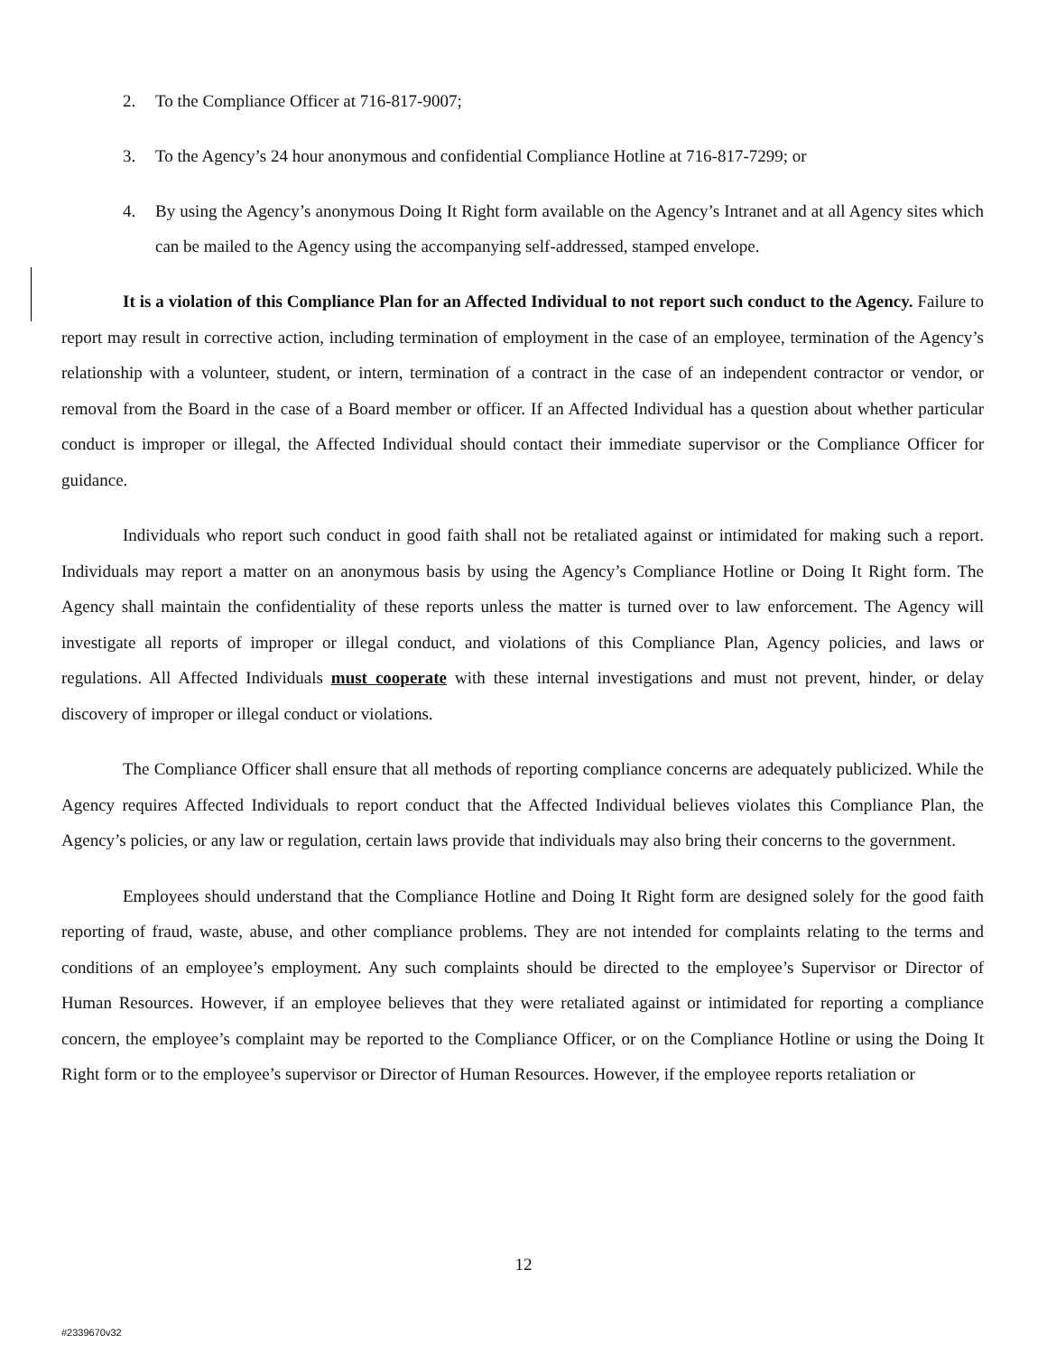2. To the Compliance Officer at 716-817-9007;
3. To the Agency’s 24 hour anonymous and confidential Compliance Hotline at 716-817-7299; or
4. By using the Agency’s anonymous Doing It Right form available on the Agency’s Intranet and at all Agency sites which can be mailed to the Agency using the accompanying self-addressed, stamped envelope.
It is a violation of this Compliance Plan for an Affected Individual to not report such conduct to the Agency. Failure to report may result in corrective action, including termination of employment in the case of an employee, termination of the Agency’s relationship with a volunteer, student, or intern, termination of a contract in the case of an independent contractor or vendor, or removal from the Board in the case of a Board member or officer. If an Affected Individual has a question about whether particular conduct is improper or illegal, the Affected Individual should contact their immediate supervisor or the Compliance Officer for guidance.
Individuals who report such conduct in good faith shall not be retaliated against or intimidated for making such a report. Individuals may report a matter on an anonymous basis by using the Agency’s Compliance Hotline or Doing It Right form. The Agency shall maintain the confidentiality of these reports unless the matter is turned over to law enforcement. The Agency will investigate all reports of improper or illegal conduct, and violations of this Compliance Plan, Agency policies, and laws or regulations. All Affected Individuals must cooperate with these internal investigations and must not prevent, hinder, or delay discovery of improper or illegal conduct or violations.
The Compliance Officer shall ensure that all methods of reporting compliance concerns are adequately publicized. While the Agency requires Affected Individuals to report conduct that the Affected Individual believes violates this Compliance Plan, the Agency’s policies, or any law or regulation, certain laws provide that individuals may also bring their concerns to the government.
Employees should understand that the Compliance Hotline and Doing It Right form are designed solely for the good faith reporting of fraud, waste, abuse, and other compliance problems. They are not intended for complaints relating to the terms and conditions of an employee’s employment. Any such complaints should be directed to the employee’s Supervisor or Director of Human Resources. However, if an employee believes that they were retaliated against or intimidated for reporting a compliance concern, the employee’s complaint may be reported to the Compliance Officer, or on the Compliance Hotline or using the Doing It Right form or to the employee’s supervisor or Director of Human Resources. However, if the employee reports retaliation or
12
#2339670v32